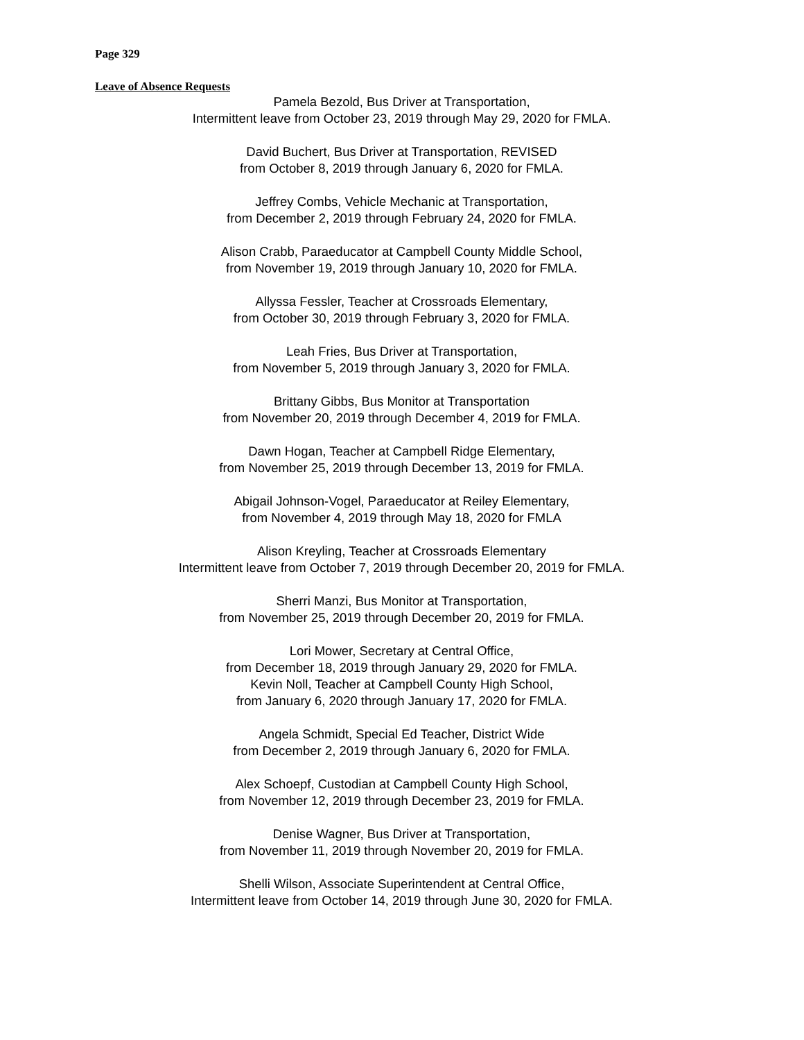Page 329
Leave of Absence Requests
Pamela Bezold, Bus Driver at Transportation,
Intermittent leave from October 23, 2019 through May 29, 2020 for FMLA.
David Buchert, Bus Driver at Transportation, REVISED
from October 8, 2019 through January 6, 2020 for FMLA.
Jeffrey Combs, Vehicle Mechanic at Transportation,
from December 2, 2019 through February 24, 2020 for FMLA.
Alison Crabb, Paraeducator at Campbell County Middle School,
from November 19, 2019 through January 10, 2020 for FMLA.
Allyssa Fessler, Teacher at Crossroads Elementary,
from October 30, 2019 through February 3, 2020 for FMLA.
Leah Fries, Bus Driver at Transportation,
from November 5, 2019 through January 3, 2020 for FMLA.
Brittany Gibbs, Bus Monitor at Transportation
from November 20, 2019 through December 4, 2019 for FMLA.
Dawn Hogan, Teacher at Campbell Ridge Elementary,
from November 25, 2019 through December 13, 2019 for FMLA.
Abigail Johnson-Vogel, Paraeducator at Reiley Elementary,
from November 4, 2019 through May 18, 2020 for FMLA
Alison Kreyling, Teacher at Crossroads Elementary
Intermittent leave from October 7, 2019 through December 20, 2019 for FMLA.
Sherri Manzi, Bus Monitor at Transportation,
from November 25, 2019 through December 20, 2019 for FMLA.
Lori Mower, Secretary at Central Office,
from December 18, 2019 through January 29, 2020 for FMLA.
Kevin Noll, Teacher at Campbell County High School,
from January 6, 2020 through January 17, 2020 for FMLA.
Angela Schmidt, Special Ed Teacher, District Wide
from December 2, 2019 through January 6, 2020 for FMLA.
Alex Schoepf, Custodian at Campbell County High School,
from November 12, 2019 through December 23, 2019 for FMLA.
Denise Wagner, Bus Driver at Transportation,
from November 11, 2019 through November 20, 2019 for FMLA.
Shelli Wilson, Associate Superintendent at Central Office,
Intermittent leave from October 14, 2019 through June 30, 2020 for FMLA.